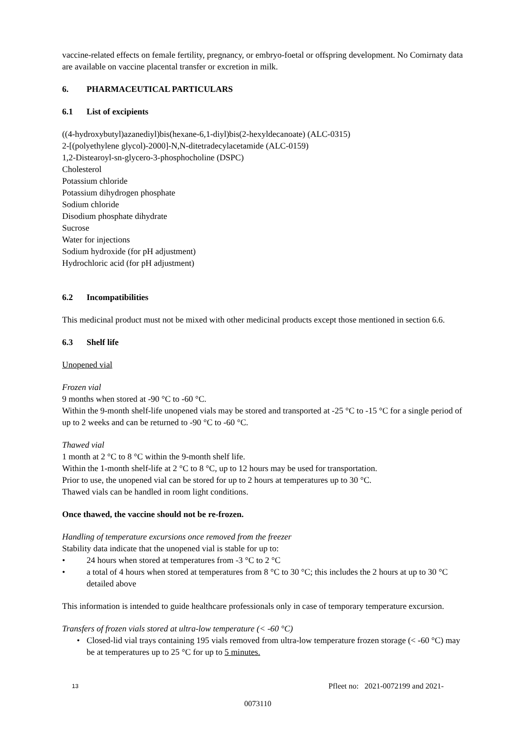vaccine-related effects on female fertility, pregnancy, or embryo-foetal or offspring development. No Comirnaty data are available on vaccine placental transfer or excretion in milk.
6. PHARMACEUTICAL PARTICULARS
6.1 List of excipients
((4-hydroxybutyl)azanediyl)bis(hexane-6,1-diyl)bis(2-hexyldecanoate) (ALC-0315)
2-[(polyethylene glycol)-2000]-N,N-ditetradecylacetamide (ALC-0159)
1,2-Distearoyl-sn-glycero-3-phosphocholine (DSPC)
Cholesterol
Potassium chloride
Potassium dihydrogen phosphate
Sodium chloride
Disodium phosphate dihydrate
Sucrose
Water for injections
Sodium hydroxide (for pH adjustment)
Hydrochloric acid (for pH adjustment)
6.2 Incompatibilities
This medicinal product must not be mixed with other medicinal products except those mentioned in section 6.6.
6.3 Shelf life
Unopened vial
Frozen vial
9 months when stored at -90 °C to -60 °C.
Within the 9-month shelf-life unopened vials may be stored and transported at -25 °C to -15 °C for a single period of up to 2 weeks and can be returned to -90 °C to -60 °C.
Thawed vial
1 month at 2 °C to 8 °C within the 9-month shelf life.
Within the 1-month shelf-life at 2 °C to 8 °C, up to 12 hours may be used for transportation.
Prior to use, the unopened vial can be stored for up to 2 hours at temperatures up to 30 °C.
Thawed vials can be handled in room light conditions.
Once thawed, the vaccine should not be re-frozen.
Handling of temperature excursions once removed from the freezer
Stability data indicate that the unopened vial is stable for up to:
• 24 hours when stored at temperatures from -3 °C to 2 °C
• a total of 4 hours when stored at temperatures from 8 °C to 30 °C; this includes the 2 hours at up to 30 °C detailed above
This information is intended to guide healthcare professionals only in case of temporary temperature excursion.
Transfers of frozen vials stored at ultra-low temperature (< -60 °C)
• Closed-lid vial trays containing 195 vials removed from ultra-low temperature frozen storage (< -60 °C) may be at temperatures up to 25 °C for up to 5 minutes.
13 Pfleet no: 2021-0072199 and 2021-
0073110